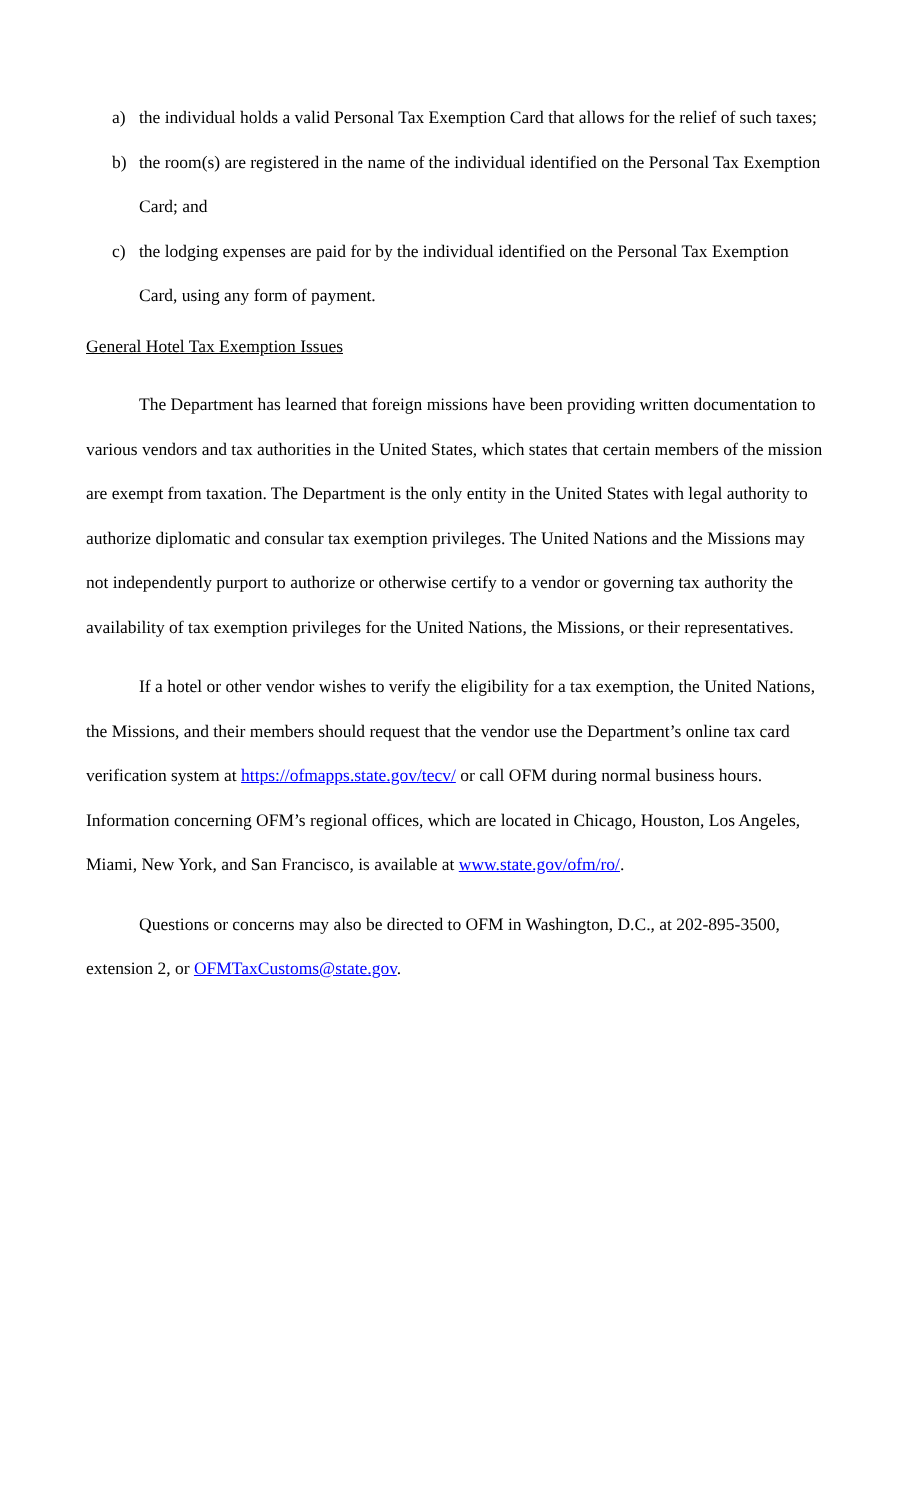a) the individual holds a valid Personal Tax Exemption Card that allows for the relief of such taxes;
b) the room(s) are registered in the name of the individual identified on the Personal Tax Exemption Card; and
c) the lodging expenses are paid for by the individual identified on the Personal Tax Exemption Card, using any form of payment.
General Hotel Tax Exemption Issues
The Department has learned that foreign missions have been providing written documentation to various vendors and tax authorities in the United States, which states that certain members of the mission are exempt from taxation. The Department is the only entity in the United States with legal authority to authorize diplomatic and consular tax exemption privileges. The United Nations and the Missions may not independently purport to authorize or otherwise certify to a vendor or governing tax authority the availability of tax exemption privileges for the United Nations, the Missions, or their representatives.
If a hotel or other vendor wishes to verify the eligibility for a tax exemption, the United Nations, the Missions, and their members should request that the vendor use the Department’s online tax card verification system at https://ofmapps.state.gov/tecv/ or call OFM during normal business hours. Information concerning OFM’s regional offices, which are located in Chicago, Houston, Los Angeles, Miami, New York, and San Francisco, is available at www.state.gov/ofm/ro/.
Questions or concerns may also be directed to OFM in Washington, D.C., at 202-895-3500, extension 2, or OFMTaxCustoms@state.gov.